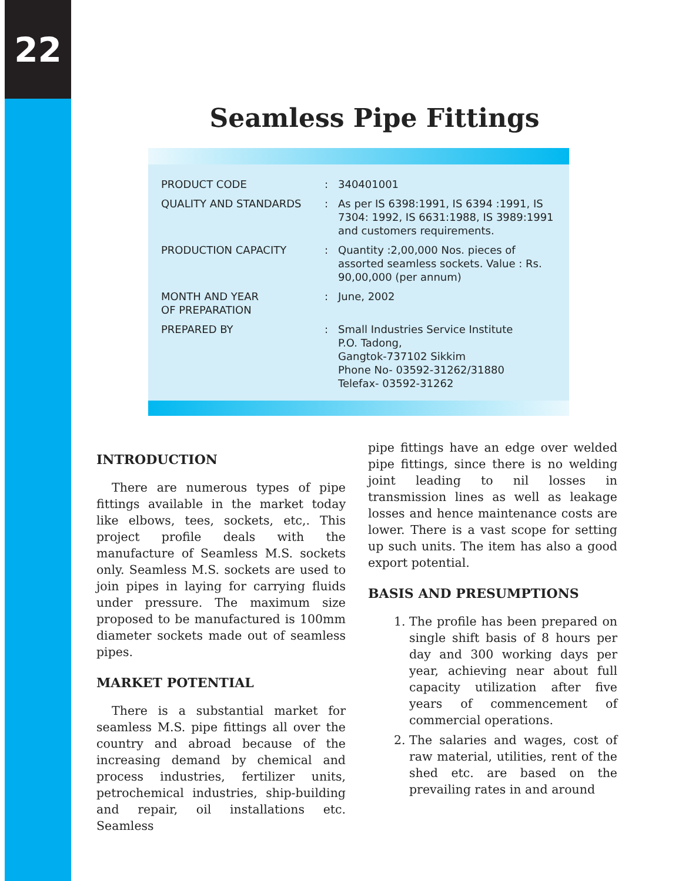22
Seamless Pipe Fittings
| PRODUCT CODE | : | 340401001 |
| QUALITY AND STANDARDS | : | As per IS 6398:1991, IS 6394 :1991, IS 7304: 1992, IS 6631:1988, IS 3989:1991 and customers requirements. |
| PRODUCTION CAPACITY | : | Quantity :2,00,000 Nos. pieces of assorted seamless sockets. Value : Rs. 90,00,000 (per annum) |
| MONTH AND YEAR OF PREPARATION | : | June, 2002 |
| PREPARED BY | : | Small Industries Service Institute P.O. Tadong, Gangtok-737102 Sikkim Phone No- 03592-31262/31880 Telefax- 03592-31262 |
INTRODUCTION
There are numerous types of pipe fittings available in the market today like elbows, tees, sockets, etc,. This project profile deals with the manufacture of Seamless M.S. sockets only. Seamless M.S. sockets are used to join pipes in laying for carrying fluids under pressure. The maximum size proposed to be manufactured is 100mm diameter sockets made out of seamless pipes.
MARKET POTENTIAL
There is a substantial market for seamless M.S. pipe fittings all over the country and abroad because of the increasing demand by chemical and process industries, fertilizer units, petrochemical industries, ship-building and repair, oil installations etc. Seamless
pipe fittings have an edge over welded pipe fittings, since there is no welding joint leading to nil losses in transmission lines as well as leakage losses and hence maintenance costs are lower. There is a vast scope for setting up such units. The item has also a good export potential.
BASIS AND PRESUMPTIONS
1. The profile has been prepared on single shift basis of 8 hours per day and 300 working days per year, achieving near about full capacity utilization after five years of commencement of commercial operations.
2. The salaries and wages, cost of raw material, utilities, rent of the shed etc. are based on the prevailing rates in and around